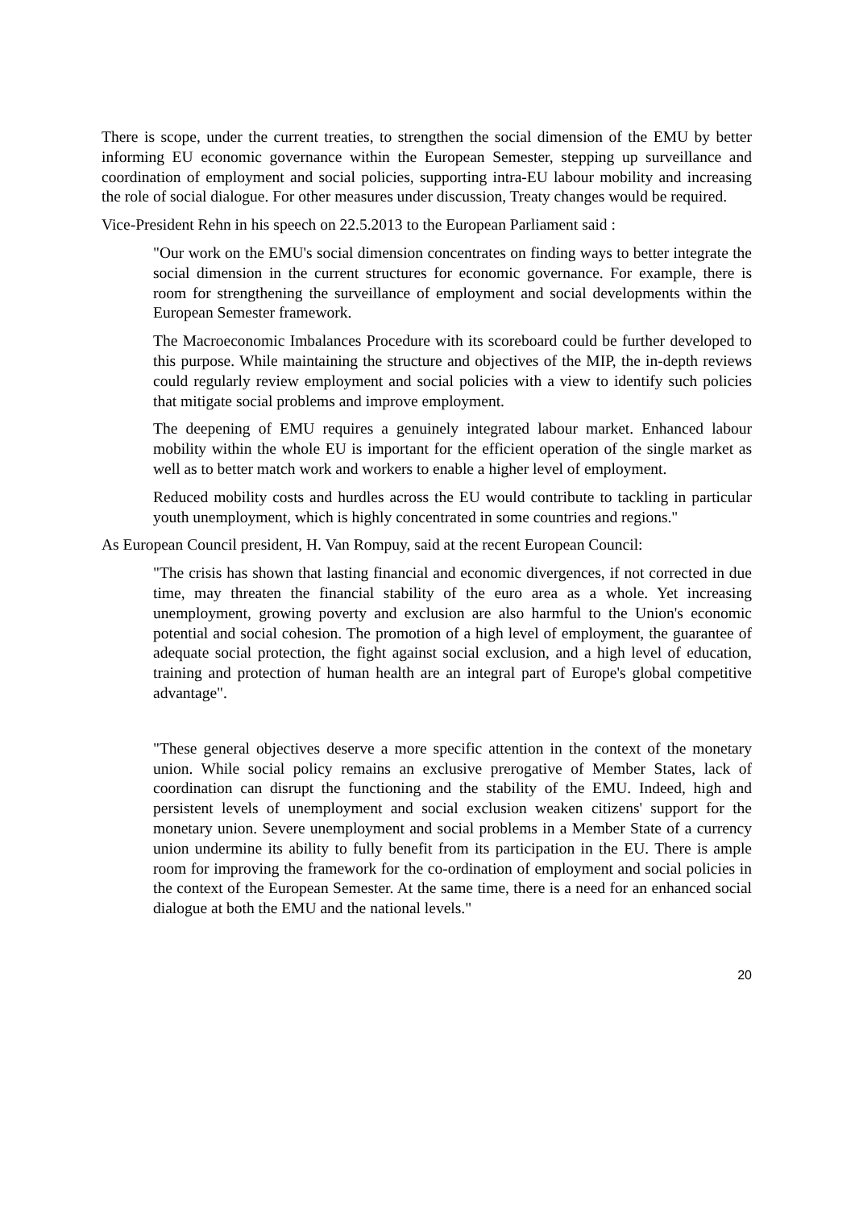There is scope, under the current treaties, to strengthen the social dimension of the EMU by better informing EU economic governance within the European Semester, stepping up surveillance and coordination of employment and social policies, supporting intra-EU labour mobility and increasing the role of social dialogue. For other measures under discussion, Treaty changes would be required.
Vice-President Rehn in his speech on 22.5.2013 to the European Parliament said :
"Our work on the EMU's social dimension concentrates on finding ways to better integrate the social dimension in the current structures for economic governance. For example, there is room for strengthening the surveillance of employment and social developments within the European Semester framework.
The Macroeconomic Imbalances Procedure with its scoreboard could be further developed to this purpose. While maintaining the structure and objectives of the MIP, the in-depth reviews could regularly review employment and social policies with a view to identify such policies that mitigate social problems and improve employment.
The deepening of EMU requires a genuinely integrated labour market. Enhanced labour mobility within the whole EU is important for the efficient operation of the single market as well as to better match work and workers to enable a higher level of employment.
Reduced mobility costs and hurdles across the EU would contribute to tackling in particular youth unemployment, which is highly concentrated in some countries and regions."
As European Council president, H. Van Rompuy, said at the recent European Council:
"The crisis has shown that lasting financial and economic divergences, if not corrected in due time, may threaten the financial stability of the euro area as a whole. Yet increasing unemployment, growing poverty and exclusion are also harmful to the Union's economic potential and social cohesion. The promotion of a high level of employment, the guarantee of adequate social protection, the fight against social exclusion, and a high level of education, training and protection of human health are an integral part of Europe's global competitive advantage".
"These general objectives deserve a more specific attention in the context of the monetary union. While social policy remains an exclusive prerogative of Member States, lack of coordination can disrupt the functioning and the stability of the EMU. Indeed, high and persistent levels of unemployment and social exclusion weaken citizens' support for the monetary union. Severe unemployment and social problems in a Member State of a currency union undermine its ability to fully benefit from its participation in the EU. There is ample room for improving the framework for the co-ordination of employment and social policies in the context of the European Semester. At the same time, there is a need for an enhanced social dialogue at both the EMU and the national levels."
20